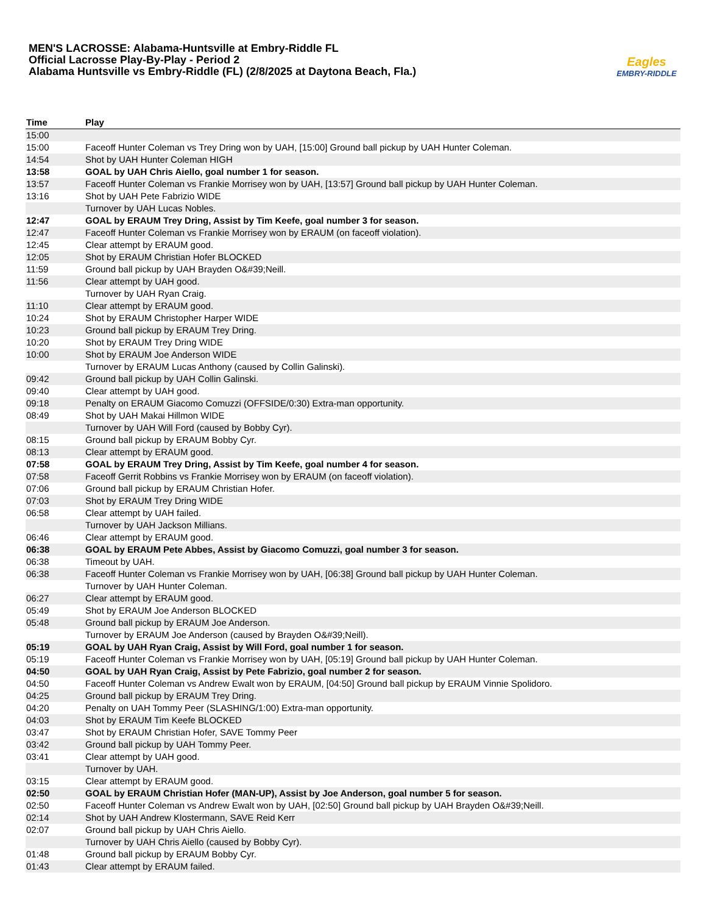MEN'S LACROSSE: Alabama-Huntsville at Embry-Riddle FL
Official Lacrosse Play-By-Play - Period 2
Alabama Huntsville vs Embry-Riddle (FL) (2/8/2025 at Daytona Beach, Fla.)
Eagles
EMBRY-RIDDLE
| Time | Play |
| --- | --- |
| 15:00 | |
| 15:00 | Faceoff Hunter Coleman vs Trey Dring won by UAH, [15:00] Ground ball pickup by UAH Hunter Coleman. |
| 14:54 | Shot by UAH Hunter Coleman HIGH |
| 13:58 | GOAL by UAH Chris Aiello, goal number 1 for season. |
| 13:57 | Faceoff Hunter Coleman vs Frankie Morrisey won by UAH, [13:57] Ground ball pickup by UAH Hunter Coleman. |
| 13:16 | Shot by UAH Pete Fabrizio WIDE |
| | Turnover by UAH Lucas Nobles. |
| 12:47 | GOAL by ERAUM Trey Dring, Assist by Tim Keefe, goal number 3 for season. |
| 12:47 | Faceoff Hunter Coleman vs Frankie Morrisey won by ERAUM (on faceoff violation). |
| 12:45 | Clear attempt by ERAUM good. |
| 12:05 | Shot by ERAUM Christian Hofer BLOCKED |
| 11:59 | Ground ball pickup by UAH Brayden O&#39;Neill. |
| 11:56 | Clear attempt by UAH good. |
| | Turnover by UAH Ryan Craig. |
| 11:10 | Clear attempt by ERAUM good. |
| 10:24 | Shot by ERAUM Christopher Harper WIDE |
| 10:23 | Ground ball pickup by ERAUM Trey Dring. |
| 10:20 | Shot by ERAUM Trey Dring WIDE |
| 10:00 | Shot by ERAUM Joe Anderson WIDE |
| | Turnover by ERAUM Lucas Anthony (caused by Collin Galinski). |
| 09:42 | Ground ball pickup by UAH Collin Galinski. |
| 09:40 | Clear attempt by UAH good. |
| 09:18 | Penalty on ERAUM Giacomo Comuzzi (OFFSIDE/0:30) Extra-man opportunity. |
| 08:49 | Shot by UAH Makai Hillmon WIDE |
| | Turnover by UAH Will Ford (caused by Bobby Cyr). |
| 08:15 | Ground ball pickup by ERAUM Bobby Cyr. |
| 08:13 | Clear attempt by ERAUM good. |
| 07:58 | GOAL by ERAUM Trey Dring, Assist by Tim Keefe, goal number 4 for season. |
| 07:58 | Faceoff Gerrit Robbins vs Frankie Morrisey won by ERAUM (on faceoff violation). |
| 07:06 | Ground ball pickup by ERAUM Christian Hofer. |
| 07:03 | Shot by ERAUM Trey Dring WIDE |
| 06:58 | Clear attempt by UAH failed. |
| | Turnover by UAH Jackson Millians. |
| 06:46 | Clear attempt by ERAUM good. |
| 06:38 | GOAL by ERAUM Pete Abbes, Assist by Giacomo Comuzzi, goal number 3 for season. |
| 06:38 | Timeout by UAH. |
| 06:38 | Faceoff Hunter Coleman vs Frankie Morrisey won by UAH, [06:38] Ground ball pickup by UAH Hunter Coleman. |
| | Turnover by UAH Hunter Coleman. |
| 06:27 | Clear attempt by ERAUM good. |
| 05:49 | Shot by ERAUM Joe Anderson BLOCKED |
| 05:48 | Ground ball pickup by ERAUM Joe Anderson. |
| | Turnover by ERAUM Joe Anderson (caused by Brayden O&#39;Neill). |
| 05:19 | GOAL by UAH Ryan Craig, Assist by Will Ford, goal number 1 for season. |
| 05:19 | Faceoff Hunter Coleman vs Frankie Morrisey won by UAH, [05:19] Ground ball pickup by UAH Hunter Coleman. |
| 04:50 | GOAL by UAH Ryan Craig, Assist by Pete Fabrizio, goal number 2 for season. |
| 04:50 | Faceoff Hunter Coleman vs Andrew Ewalt won by ERAUM, [04:50] Ground ball pickup by ERAUM Vinnie Spolidoro. |
| 04:25 | Ground ball pickup by ERAUM Trey Dring. |
| 04:20 | Penalty on UAH Tommy Peer (SLASHING/1:00) Extra-man opportunity. |
| 04:03 | Shot by ERAUM Tim Keefe BLOCKED |
| 03:47 | Shot by ERAUM Christian Hofer, SAVE Tommy Peer |
| 03:42 | Ground ball pickup by UAH Tommy Peer. |
| 03:41 | Clear attempt by UAH good. |
| | Turnover by UAH. |
| 03:15 | Clear attempt by ERAUM good. |
| 02:50 | GOAL by ERAUM Christian Hofer (MAN-UP), Assist by Joe Anderson, goal number 5 for season. |
| 02:50 | Faceoff Hunter Coleman vs Andrew Ewalt won by UAH, [02:50] Ground ball pickup by UAH Brayden O&#39;Neill. |
| 02:14 | Shot by UAH Andrew Klostermann, SAVE Reid Kerr |
| 02:07 | Ground ball pickup by UAH Chris Aiello. |
| | Turnover by UAH Chris Aiello (caused by Bobby Cyr). |
| 01:48 | Ground ball pickup by ERAUM Bobby Cyr. |
| 01:43 | Clear attempt by ERAUM failed. |